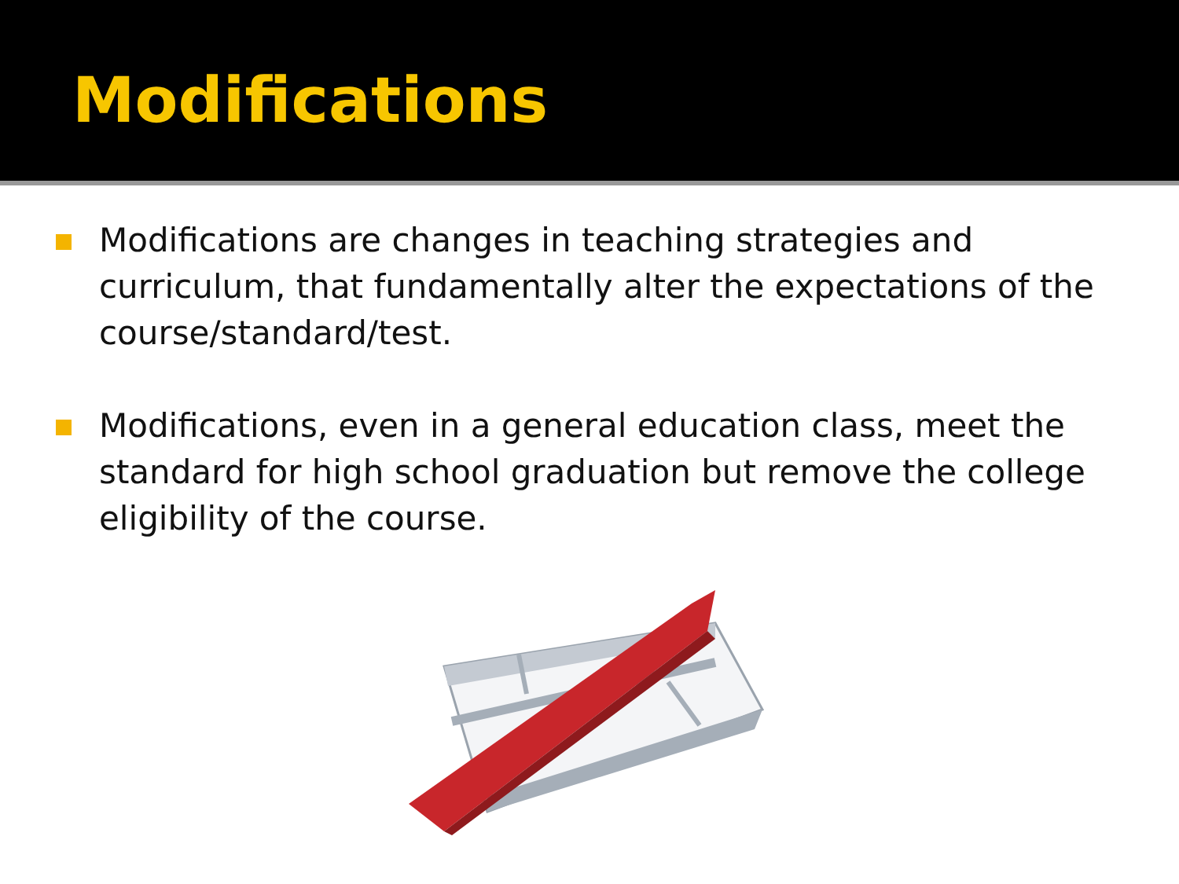Modifications
Modifications are changes in teaching strategies and curriculum, that fundamentally alter the expectations of the course/standard/test.
Modifications, even in a general education class, meet the standard for high school graduation but remove the college eligibility of the course.